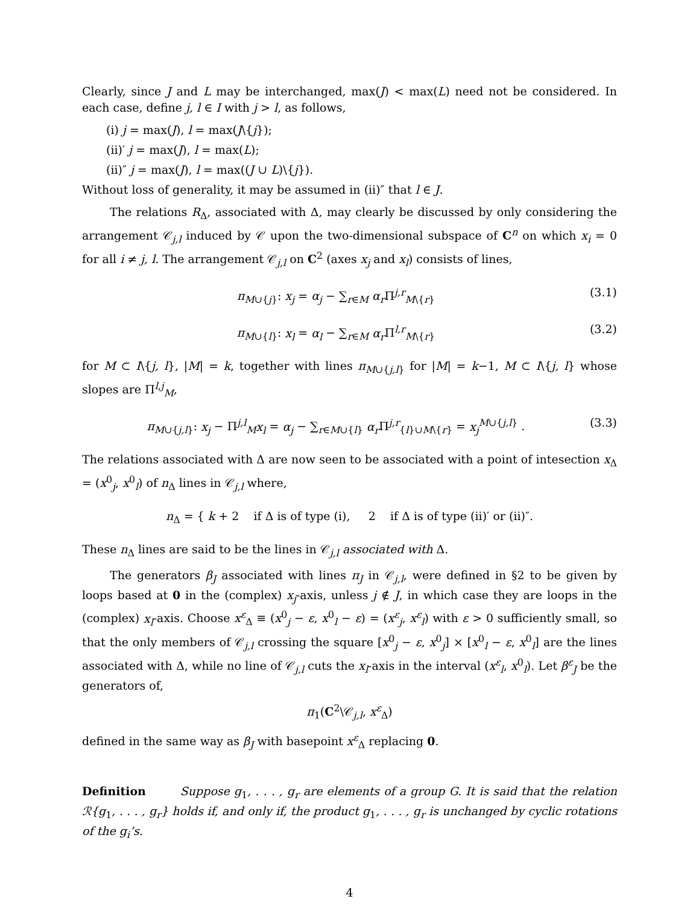Clearly, since J and L may be interchanged, max(J) < max(L) need not be considered. In each case, define j, l ∈ I with j > l, as follows,
(i) j = max(J), l = max(J\{j});
(ii)′ j = max(J), l = max(L);
(ii)″ j = max(J), l = max((J ∪ L)\{j}).
Without loss of generality, it may be assumed in (ii)″ that l ∈ J.
The relations R<sub>Δ</sub>, associated with Δ, may clearly be discussed by only considering the arrangement 𝒞<sub>j,l</sub> induced by 𝒞 upon the two-dimensional subspace of C<sup>n</sup> on which x<sub>i</sub> = 0 for all i ≠ j, l. The arrangement 𝒞<sub>j,l</sub> on C<sup>2</sup> (axes x<sub>j</sub> and x<sub>l</sub>) consists of lines,
π<sub>M∪{j}</sub>: x<sub>j</sub> = α<sub>j</sub> − ∑<sub>r∈M</sub> α<sub>r</sub> Π<sup>j,r</sup><sub>M\{r}</sub> (3.1)
π<sub>M∪{l}</sub>: x<sub>l</sub> = α<sub>l</sub> − ∑<sub>r∈M</sub> α<sub>r</sub> Π<sup>l,r</sup><sub>M\{r}</sub> (3.2)
for M ⊂ I\{j, l}, |M| = k, together with lines π<sub>M∪{j,l}</sub> for |M| = k−1, M ⊂ I\{j, l} whose slopes are Π<sup>l,j</sup><sub>M</sub>,
π<sub>M∪{j,l}</sub>: x<sub>j</sub> − Π<sup>j,l</sup><sub>M</sub>x<sub>l</sub> = α<sub>j</sub> − ∑<sub>r∈M∪{l}</sub> α<sub>r</sub> Π<sup>j,r</sup><sub>{l}∪M\{r}</sub> = x<sub>j</sub><sup>M∪{j,l}</sup> . (3.3)
The relations associated with Δ are now seen to be associated with a point of intesection x<sub>Δ</sub> = (x<sup>0</sup><sub>j</sub>, x<sup>0</sup><sub>l</sub>) of n<sub>Δ</sub> lines in 𝒞<sub>j,l</sub> where,
n<sub>Δ</sub> = { k + 2 if Δ is of type (i), 2 if Δ is of type (ii)′ or (ii)″.
These n<sub>Δ</sub> lines are said to be the lines in 𝒞<sub>j,l</sub> associated with Δ.
The generators β<sub>J</sub> associated with lines π<sub>J</sub> in 𝒞<sub>j,l</sub>, were defined in §2 to be given by loops based at 0 in the (complex) x<sub>j</sub>-axis, unless j ∉ J, in which case they are loops in the (complex) x<sub>l</sub>-axis. Choose x<sup>ε</sup><sub>Δ</sub> ≡ (x<sup>0</sup><sub>j</sub> − ε, x<sup>0</sup><sub>l</sub> − ε) = (x<sup>ε</sup><sub>j</sub>, x<sup>ε</sup><sub>l</sub>) with ε > 0 sufficiently small, so that the only members of 𝒞<sub>j,l</sub> crossing the square [x<sup>0</sup><sub>j</sub> − ε, x<sup>0</sup><sub>j</sub>] × [x<sup>0</sup><sub>l</sub> − ε, x<sup>0</sup><sub>l</sub>] are the lines associated with Δ, while no line of 𝒞<sub>j,l</sub> cuts the x<sub>l</sub>-axis in the interval (x<sup>ε</sup><sub>l</sub>, x<sup>0</sup><sub>l</sub>). Let β<sup>ε</sup><sub>J</sub> be the generators of,
π<sub>1</sub>(C<sup>2</sup>\𝒞<sub>j,l</sub>, x<sup>ε</sup><sub>Δ</sub>)
defined in the same way as β<sub>J</sub> with basepoint x<sup>ε</sup><sub>Δ</sub> replacing 0.
Definition Suppose g<sub>1</sub>, . . . , g<sub>r</sub> are elements of a group G. It is said that the relation ℛ{g<sub>1</sub>, . . . , g<sub>r</sub>} holds if, and only if, the product g<sub>1</sub>, . . . , g<sub>r</sub> is unchanged by cyclic rotations of the g<sub>i</sub>’s.
4